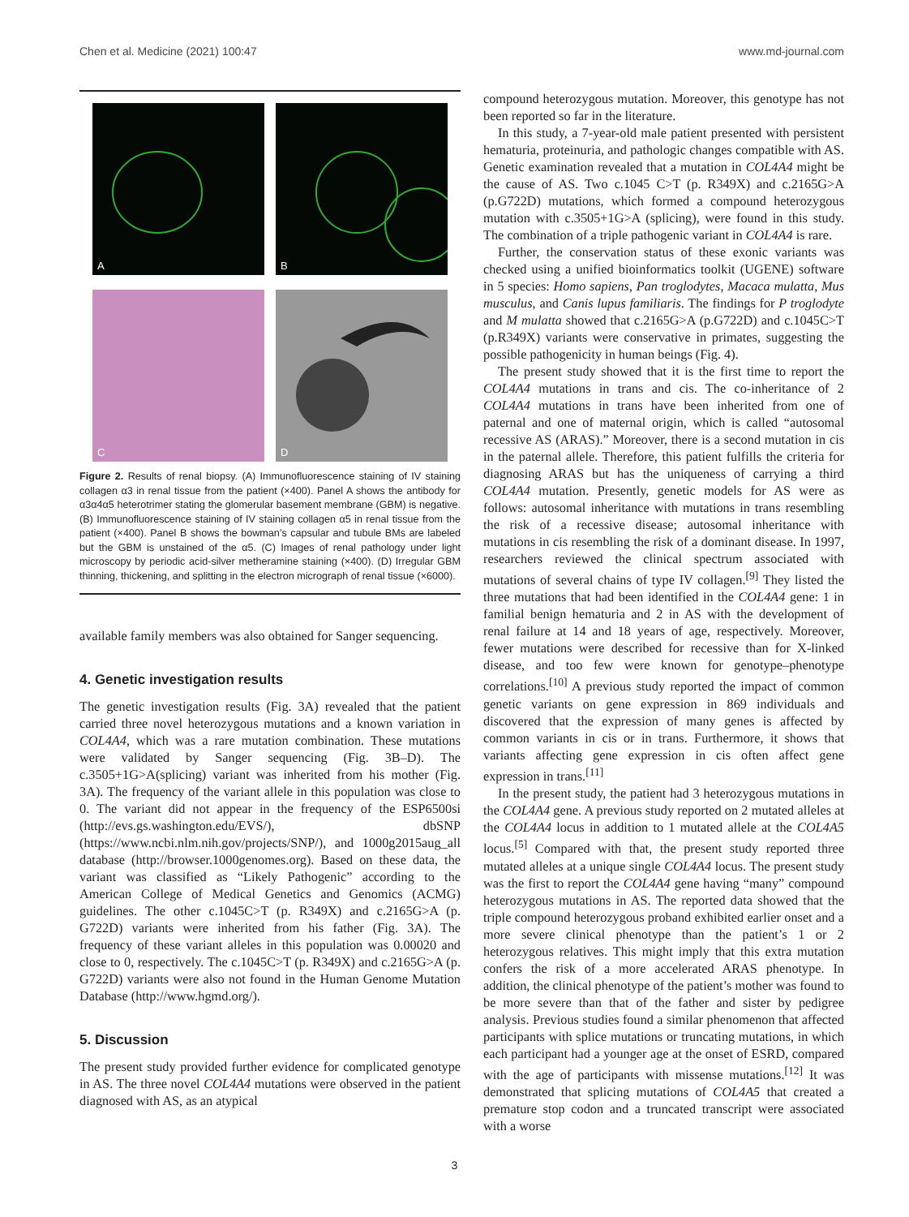Chen et al. Medicine (2021) 100:47 www.md-journal.com
A
B
C
D
Figure 2. Results of renal biopsy. (A) Immunofluorescence staining of IV staining collagen α3 in renal tissue from the patient (×400). Panel A shows the antibody for α3α4α5 heterotrimer stating the glomerular basement membrane (GBM) is negative. (B) Immunofluorescence staining of IV staining collagen α5 in renal tissue from the patient (×400). Panel B shows the bowman’s capsular and tubule BMs are labeled but the GBM is unstained of the α5. (C) Images of renal pathology under light microscopy by periodic acid-silver metheramine staining (×400). (D) Irregular GBM thinning, thickening, and splitting in the electron micrograph of renal tissue (×6000).
available family members was also obtained for Sanger sequencing.
4. Genetic investigation results
The genetic investigation results (Fig. 3A) revealed that the patient carried three novel heterozygous mutations and a known variation in COL4A4, which was a rare mutation combination. These mutations were validated by Sanger sequencing (Fig. 3B–D). The c.3505+1G>A(splicing) variant was inherited from his mother (Fig. 3A). The frequency of the variant allele in this population was close to 0. The variant did not appear in the frequency of the ESP6500si (http://evs.gs.washington.edu/EVS/), dbSNP (https://www.ncbi.nlm.nih.gov/projects/SNP/), and 1000g2015aug_all database (http://browser.1000genomes.org). Based on these data, the variant was classified as “Likely Pathogenic” according to the American College of Medical Genetics and Genomics (ACMG) guidelines. The other c.1045C>T (p. R349X) and c.2165G>A (p. G722D) variants were inherited from his father (Fig. 3A). The frequency of these variant alleles in this population was 0.00020 and close to 0, respectively. The c.1045C>T (p. R349X) and c.2165G>A (p. G722D) variants were also not found in the Human Genome Mutation Database (http://www.hgmd.org/).
5. Discussion
The present study provided further evidence for complicated genotype in AS. The three novel COL4A4 mutations were observed in the patient diagnosed with AS, as an atypical
compound heterozygous mutation. Moreover, this genotype has not been reported so far in the literature.
In this study, a 7-year-old male patient presented with persistent hematuria, proteinuria, and pathologic changes compatible with AS. Genetic examination revealed that a mutation in COL4A4 might be the cause of AS. Two c.1045 C>T (p. R349X) and c.2165G>A (p.G722D) mutations, which formed a compound heterozygous mutation with c.3505+1G>A (splicing), were found in this study. The combination of a triple pathogenic variant in COL4A4 is rare.
Further, the conservation status of these exonic variants was checked using a unified bioinformatics toolkit (UGENE) software in 5 species: Homo sapiens, Pan troglodytes, Macaca mulatta, Mus musculus, and Canis lupus familiaris. The findings for P troglodyte and M mulatta showed that c.2165G>A (p.G722D) and c.1045C>T (p.R349X) variants were conservative in primates, suggesting the possible pathogenicity in human beings (Fig. 4).
The present study showed that it is the first time to report the COL4A4 mutations in trans and cis. The co-inheritance of 2 COL4A4 mutations in trans have been inherited from one of paternal and one of maternal origin, which is called “autosomal recessive AS (ARAS).” Moreover, there is a second mutation in cis in the paternal allele. Therefore, this patient fulfills the criteria for diagnosing ARAS but has the uniqueness of carrying a third COL4A4 mutation. Presently, genetic models for AS were as follows: autosomal inheritance with mutations in trans resembling the risk of a recessive disease; autosomal inheritance with mutations in cis resembling the risk of a dominant disease. In 1997, researchers reviewed the clinical spectrum associated with mutations of several chains of type IV collagen.<sup>[9]</sup> They listed the three mutations that had been identified in the COL4A4 gene: 1 in familial benign hematuria and 2 in AS with the development of renal failure at 14 and 18 years of age, respectively. Moreover, fewer mutations were described for recessive than for X-linked disease, and too few were known for genotype–phenotype correlations.<sup>[10]</sup> A previous study reported the impact of common genetic variants on gene expression in 869 individuals and discovered that the expression of many genes is affected by common variants in cis or in trans. Furthermore, it shows that variants affecting gene expression in cis often affect gene expression in trans.<sup>[11]</sup>
In the present study, the patient had 3 heterozygous mutations in the COL4A4 gene. A previous study reported on 2 mutated alleles at the COL4A4 locus in addition to 1 mutated allele at the COL4A5 locus.<sup>[5]</sup> Compared with that, the present study reported three mutated alleles at a unique single COL4A4 locus. The present study was the first to report the COL4A4 gene having “many” compound heterozygous mutations in AS. The reported data showed that the triple compound heterozygous proband exhibited earlier onset and a more severe clinical phenotype than the patient’s 1 or 2 heterozygous relatives. This might imply that this extra mutation confers the risk of a more accelerated ARAS phenotype. In addition, the clinical phenotype of the patient’s mother was found to be more severe than that of the father and sister by pedigree analysis. Previous studies found a similar phenomenon that affected participants with splice mutations or truncating mutations, in which each participant had a younger age at the onset of ESRD, compared with the age of participants with missense mutations.<sup>[12]</sup> It was demonstrated that splicing mutations of COL4A5 that created a premature stop codon and a truncated transcript were associated with a worse
3